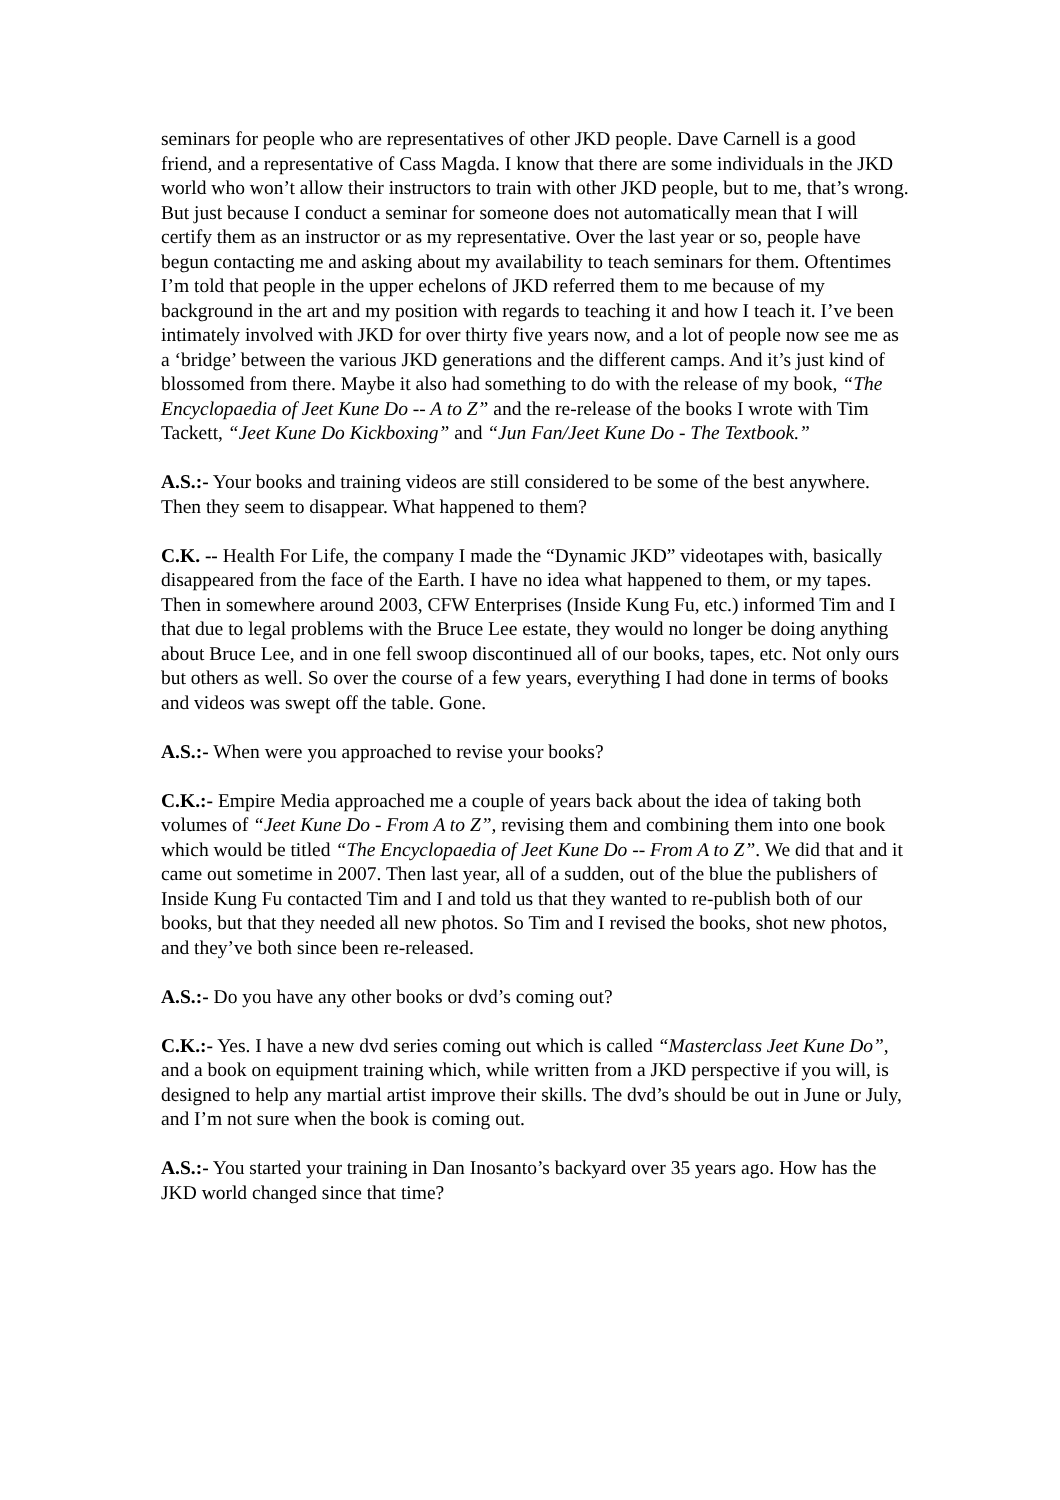seminars for people who are representatives of other JKD people. Dave Carnell is a good friend, and a representative of Cass Magda. I know that there are some individuals in the JKD world who won’t allow their instructors to train with other JKD people, but to me, that’s wrong. But just because I conduct a seminar for someone does not automatically mean that I will certify them as an instructor or as my representative. Over the last year or so, people have begun contacting me and asking about my availability to teach seminars for them. Oftentimes I’m told that people in the upper echelons of JKD referred them to me because of my background in the art and my position with regards to teaching it and how I teach it. I’ve been intimately involved with JKD for over thirty five years now, and a lot of people now see me as a ‘bridge’ between the various JKD generations and the different camps. And it’s just kind of blossomed from there. Maybe it also had something to do with the release of my book, “The Encyclopaedia of Jeet Kune Do -- A to Z” and the re-release of the books I wrote with Tim Tackett, “Jeet Kune Do Kickboxing” and “Jun Fan/Jeet Kune Do - The Textbook.”
A.S.:- Your books and training videos are still considered to be some of the best anywhere. Then they seem to disappear. What happened to them?
C.K. -- Health For Life, the company I made the “Dynamic JKD” videotapes with, basically disappeared from the face of the Earth. I have no idea what happened to them, or my tapes. Then in somewhere around 2003, CFW Enterprises (Inside Kung Fu, etc.) informed Tim and I that due to legal problems with the Bruce Lee estate, they would no longer be doing anything about Bruce Lee, and in one fell swoop discontinued all of our books, tapes, etc. Not only ours but others as well. So over the course of a few years, everything I had done in terms of books and videos was swept off the table. Gone.
A.S.:- When were you approached to revise your books?
C.K.:- Empire Media approached me a couple of years back about the idea of taking both volumes of “Jeet Kune Do - From A to Z”, revising them and combining them into one book which would be titled “The Encyclopaedia of Jeet Kune Do -- From A to Z”. We did that and it came out sometime in 2007. Then last year, all of a sudden, out of the blue the publishers of Inside Kung Fu contacted Tim and I and told us that they wanted to re-publish both of our books, but that they needed all new photos. So Tim and I revised the books, shot new photos, and they’ve both since been re-released.
A.S.:- Do you have any other books or dvd’s coming out?
C.K.:- Yes. I have a new dvd series coming out which is called “Masterclass Jeet Kune Do”, and a book on equipment training which, while written from a JKD perspective if you will, is designed to help any martial artist improve their skills. The dvd’s should be out in June or July, and I’m not sure when the book is coming out.
A.S.:- You started your training in Dan Inosanto’s backyard over 35 years ago. How has the JKD world changed since that time?